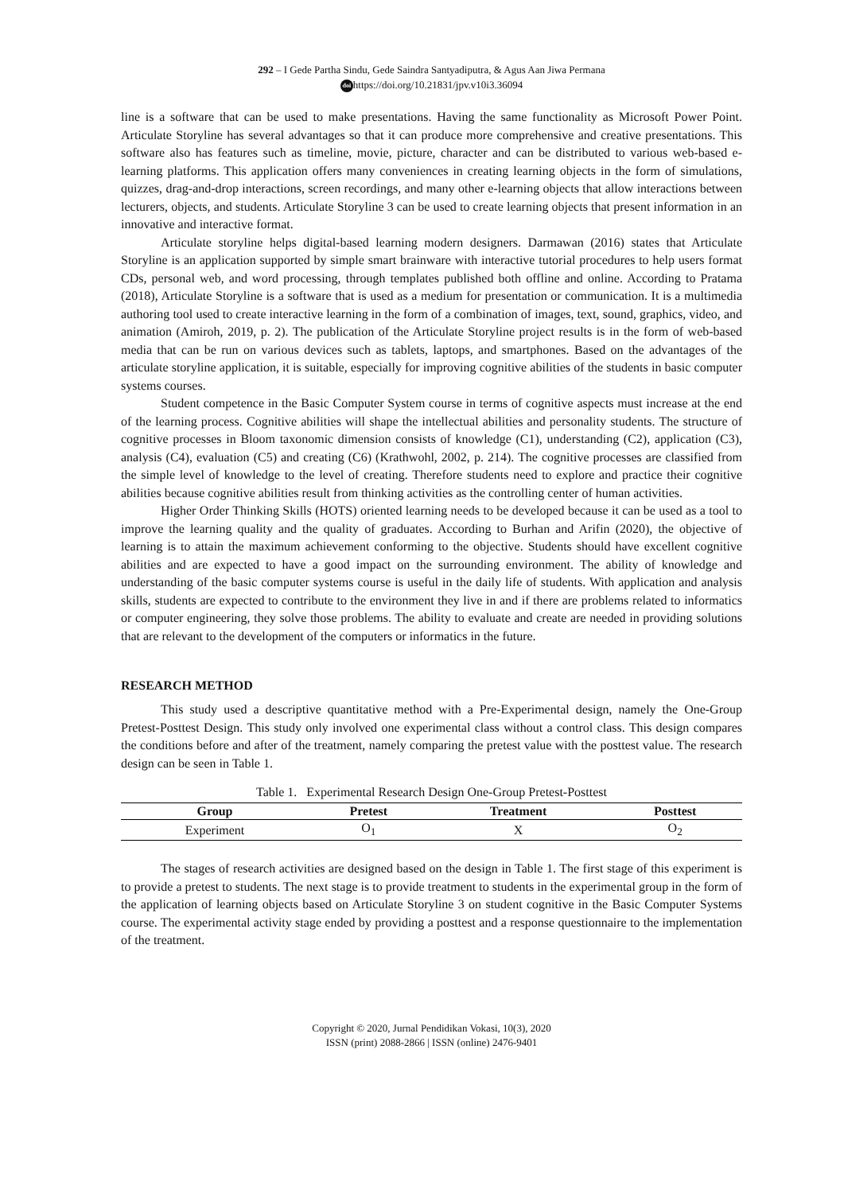292 – I Gede Partha Sindu, Gede Saindra Santyadiputra, & Agus Aan Jiwa Permana
doi https://doi.org/10.21831/jpv.v10i3.36094
line is a software that can be used to make presentations. Having the same functionality as Microsoft Power Point. Articulate Storyline has several advantages so that it can produce more comprehensive and creative presentations. This software also has features such as timeline, movie, picture, character and can be distributed to various web-based e-learning platforms. This application offers many conveniences in creating learning objects in the form of simulations, quizzes, drag-and-drop interactions, screen recordings, and many other e-learning objects that allow interactions between lecturers, objects, and students. Articulate Storyline 3 can be used to create learning objects that present information in an innovative and interactive format.
Articulate storyline helps digital-based learning modern designers. Darmawan (2016) states that Articulate Storyline is an application supported by simple smart brainware with interactive tutorial procedures to help users format CDs, personal web, and word processing, through templates published both offline and online. According to Pratama (2018), Articulate Storyline is a software that is used as a medium for presentation or communication. It is a multimedia authoring tool used to create interactive learning in the form of a combination of images, text, sound, graphics, video, and animation (Amiroh, 2019, p. 2). The publication of the Articulate Storyline project results is in the form of web-based media that can be run on various devices such as tablets, laptops, and smartphones. Based on the advantages of the articulate storyline application, it is suitable, especially for improving cognitive abilities of the students in basic computer systems courses.
Student competence in the Basic Computer System course in terms of cognitive aspects must increase at the end of the learning process. Cognitive abilities will shape the intellectual abilities and personality students. The structure of cognitive processes in Bloom taxonomic dimension consists of knowledge (C1), understanding (C2), application (C3), analysis (C4), evaluation (C5) and creating (C6) (Krathwohl, 2002, p. 214). The cognitive processes are classified from the simple level of knowledge to the level of creating. Therefore students need to explore and practice their cognitive abilities because cognitive abilities result from thinking activities as the controlling center of human activities.
Higher Order Thinking Skills (HOTS) oriented learning needs to be developed because it can be used as a tool to improve the learning quality and the quality of graduates. According to Burhan and Arifin (2020), the objective of learning is to attain the maximum achievement conforming to the objective. Students should have excellent cognitive abilities and are expected to have a good impact on the surrounding environment. The ability of knowledge and understanding of the basic computer systems course is useful in the daily life of students. With application and analysis skills, students are expected to contribute to the environment they live in and if there are problems related to informatics or computer engineering, they solve those problems. The ability to evaluate and create are needed in providing solutions that are relevant to the development of the computers or informatics in the future.
RESEARCH METHOD
This study used a descriptive quantitative method with a Pre-Experimental design, namely the One-Group Pretest-Posttest Design. This study only involved one experimental class without a control class. This design compares the conditions before and after of the treatment, namely comparing the pretest value with the posttest value. The research design can be seen in Table 1.
Table 1. Experimental Research Design One-Group Pretest-Posttest
| Group | Pretest | Treatment | Posttest |
| --- | --- | --- | --- |
| Experiment | O<sub>1</sub> | X | O<sub>2</sub> |
The stages of research activities are designed based on the design in Table 1. The first stage of this experiment is to provide a pretest to students. The next stage is to provide treatment to students in the experimental group in the form of the application of learning objects based on Articulate Storyline 3 on student cognitive in the Basic Computer Systems course. The experimental activity stage ended by providing a posttest and a response questionnaire to the implementation of the treatment.
Copyright © 2020, Jurnal Pendidikan Vokasi, 10(3), 2020
ISSN (print) 2088-2866 | ISSN (online) 2476-9401